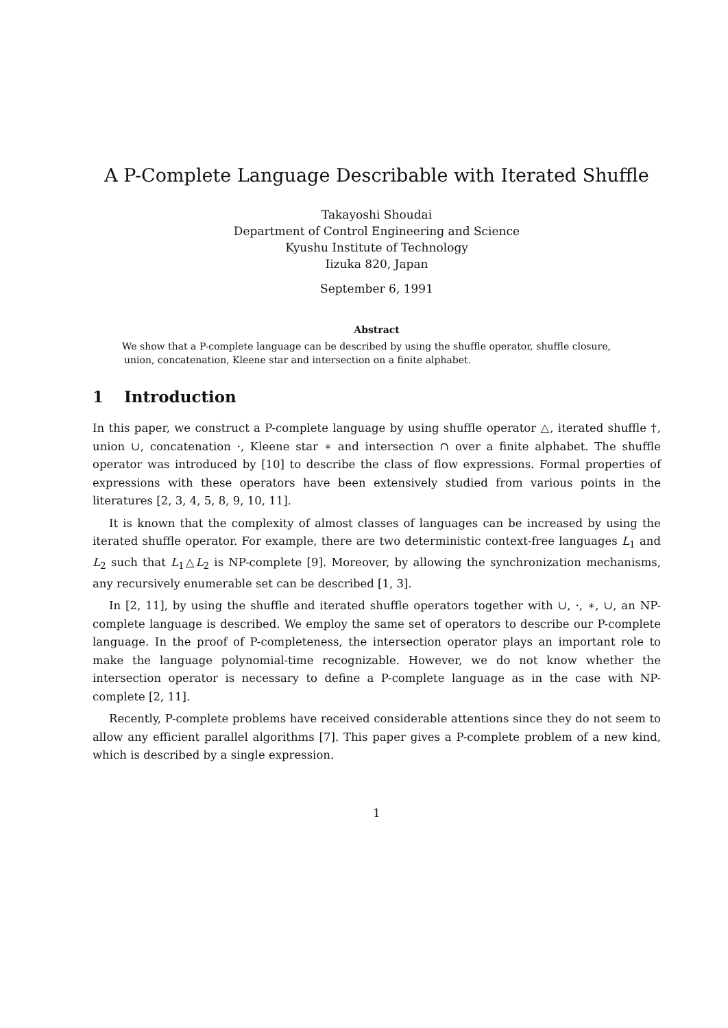A P-Complete Language Describable with Iterated Shuffle
Takayoshi Shoudai
Department of Control Engineering and Science
Kyushu Institute of Technology
Iizuka 820, Japan
September 6, 1991
Abstract
We show that a P-complete language can be described by using the shuffle operator, shuffle closure, union, concatenation, Kleene star and intersection on a finite alphabet.
1 Introduction
In this paper, we construct a P-complete language by using shuffle operator △, iterated shuffle †, union ∪, concatenation ·, Kleene star ∗ and intersection ∩ over a finite alphabet. The shuffle operator was introduced by [10] to describe the class of flow expressions. Formal properties of expressions with these operators have been extensively studied from various points in the literatures [2, 3, 4, 5, 8, 9, 10, 11].
It is known that the complexity of almost classes of languages can be increased by using the iterated shuffle operator. For example, there are two deterministic context-free languages L<sub>1</sub> and L<sub>2</sub> such that L<sub>1</sub>△L<sub>2</sub> is NP-complete [9]. Moreover, by allowing the synchronization mechanisms, any recursively enumerable set can be described [1, 3].
In [2, 11], by using the shuffle and iterated shuffle operators together with ∪, ·, ∗, ∪, an NP-complete language is described. We employ the same set of operators to describe our P-complete language. In the proof of P-completeness, the intersection operator plays an important role to make the language polynomial-time recognizable. However, we do not know whether the intersection operator is necessary to define a P-complete language as in the case with NP-complete [2, 11].
Recently, P-complete problems have received considerable attentions since they do not seem to allow any efficient parallel algorithms [7]. This paper gives a P-complete problem of a new kind, which is described by a single expression.
1